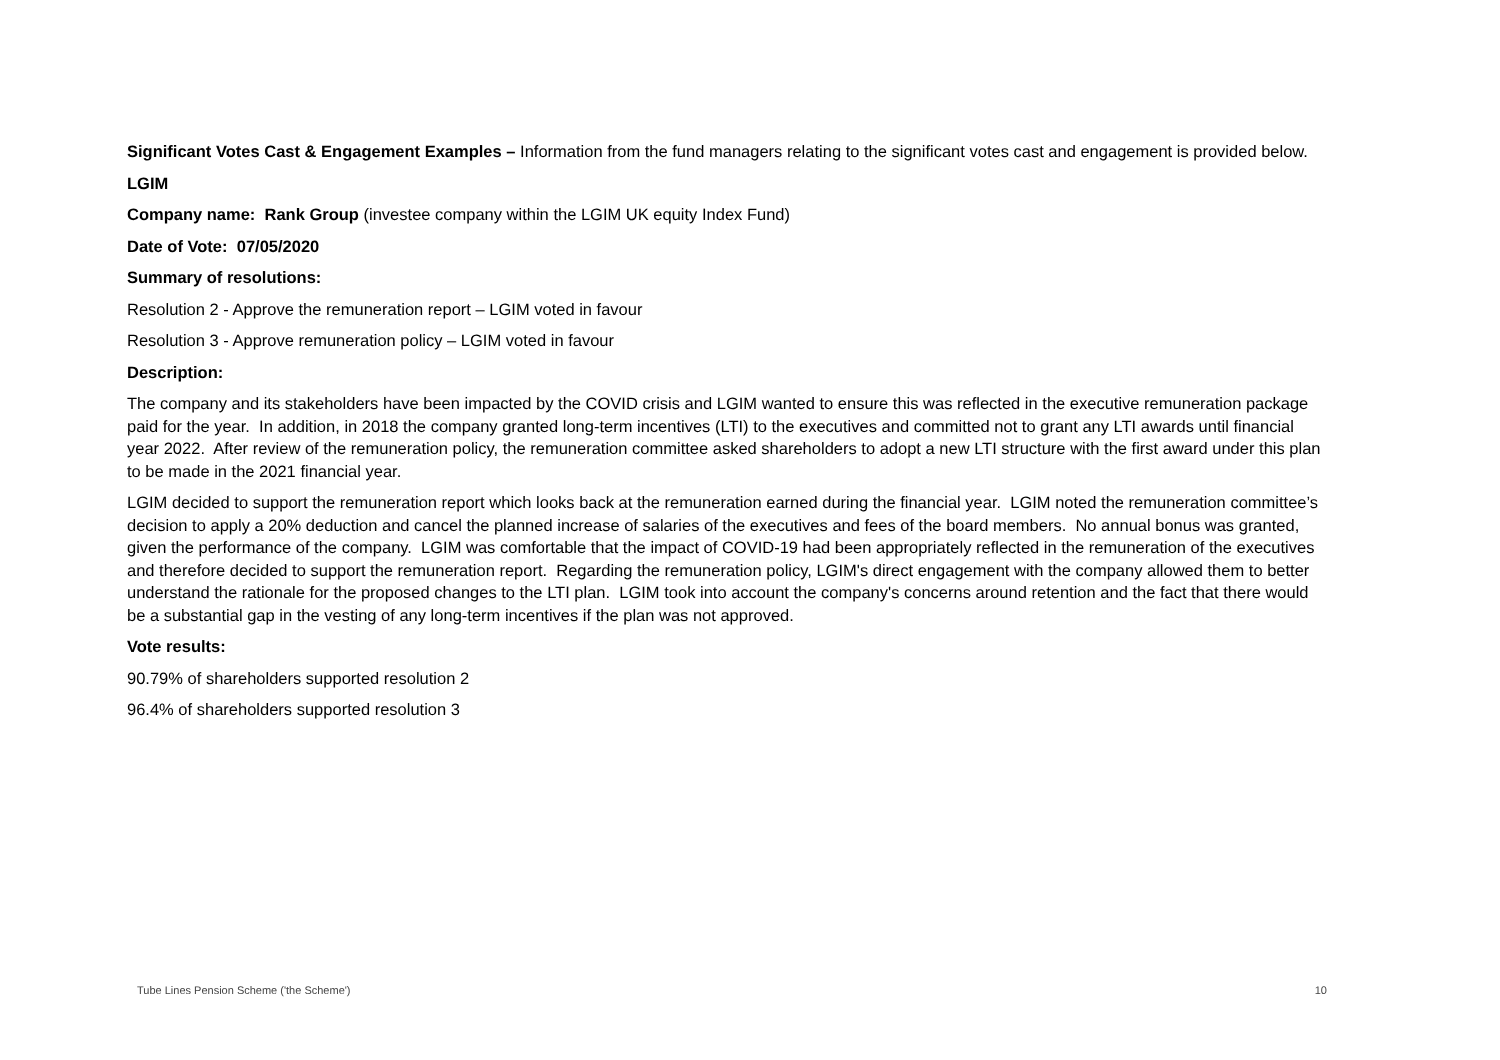Significant Votes Cast & Engagement Examples – Information from the fund managers relating to the significant votes cast and engagement is provided below.
LGIM
Company name: Rank Group (investee company within the LGIM UK equity Index Fund)
Date of Vote: 07/05/2020
Summary of resolutions:
Resolution 2 - Approve the remuneration report – LGIM voted in favour
Resolution 3 - Approve remuneration policy – LGIM voted in favour
Description:
The company and its stakeholders have been impacted by the COVID crisis and LGIM wanted to ensure this was reflected in the executive remuneration package paid for the year. In addition, in 2018 the company granted long-term incentives (LTI) to the executives and committed not to grant any LTI awards until financial year 2022. After review of the remuneration policy, the remuneration committee asked shareholders to adopt a new LTI structure with the first award under this plan to be made in the 2021 financial year.
LGIM decided to support the remuneration report which looks back at the remuneration earned during the financial year. LGIM noted the remuneration committee’s decision to apply a 20% deduction and cancel the planned increase of salaries of the executives and fees of the board members. No annual bonus was granted, given the performance of the company. LGIM was comfortable that the impact of COVID-19 had been appropriately reflected in the remuneration of the executives and therefore decided to support the remuneration report. Regarding the remuneration policy, LGIM's direct engagement with the company allowed them to better understand the rationale for the proposed changes to the LTI plan. LGIM took into account the company's concerns around retention and the fact that there would be a substantial gap in the vesting of any long-term incentives if the plan was not approved.
Vote results:
90.79% of shareholders supported resolution 2
96.4% of shareholders supported resolution 3
Tube Lines Pension Scheme ('the Scheme') 10